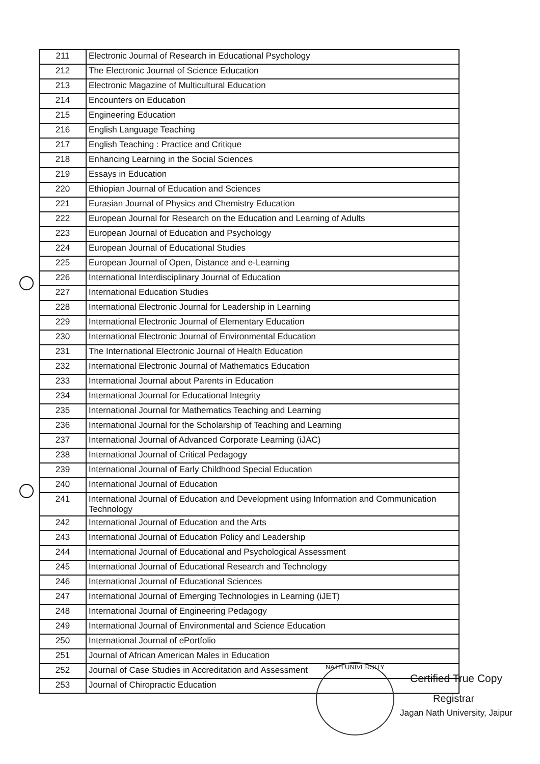| 211 | Electronic Journal of Research in Educational Psychology |
| 212 | The Electronic Journal of Science Education |
| 213 | Electronic Magazine of Multicultural Education |
| 214 | Encounters on Education |
| 215 | Engineering Education |
| 216 | English Language Teaching |
| 217 | English Teaching : Practice and Critique |
| 218 | Enhancing Learning in the Social Sciences |
| 219 | Essays in Education |
| 220 | Ethiopian Journal of Education and Sciences |
| 221 | Eurasian Journal of Physics and Chemistry Education |
| 222 | European Journal for Research on the Education and Learning of Adults |
| 223 | European Journal of Education and Psychology |
| 224 | European Journal of Educational Studies |
| 225 | European Journal of Open, Distance and e-Learning |
| 226 | International Interdisciplinary Journal of Education |
| 227 | International Education Studies |
| 228 | International Electronic Journal for Leadership in Learning |
| 229 | International Electronic Journal of Elementary Education |
| 230 | International Electronic Journal of Environmental Education |
| 231 | The International Electronic Journal of Health Education |
| 232 | International Electronic Journal of Mathematics Education |
| 233 | International Journal about Parents in Education |
| 234 | International Journal for Educational Integrity |
| 235 | International Journal for Mathematics Teaching and Learning |
| 236 | International Journal for the Scholarship of Teaching and Learning |
| 237 | International Journal of Advanced Corporate Learning (iJAC) |
| 238 | International Journal of Critical Pedagogy |
| 239 | International Journal of Early Childhood Special Education |
| 240 | International Journal of Education |
| 241 | International Journal of Education and Development using Information and Communication Technology |
| 242 | International Journal of Education and the Arts |
| 243 | International Journal of Education Policy and Leadership |
| 244 | International Journal of Educational and Psychological Assessment |
| 245 | International Journal of Educational Research and Technology |
| 246 | International Journal of Educational Sciences |
| 247 | International Journal of Emerging Technologies in Learning (iJET) |
| 248 | International Journal of Engineering Pedagogy |
| 249 | International Journal of Environmental and Science Education |
| 250 | International Journal of ePortfolio |
| 251 | Journal of African American Males in Education |
| 252 | Journal of Case Studies in Accreditation and Assessment |
| 253 | Journal of Chiropractic Education |
NATH UNIVERSITY
Certified True Copy
Registrar
Jagan Nath University, Jaipur